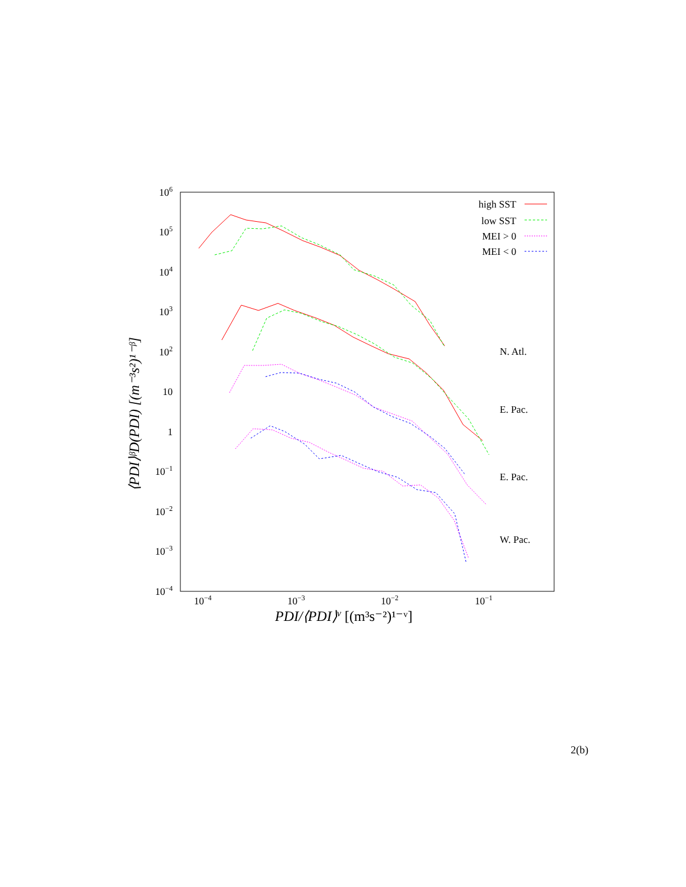106
105
104
103
102
10
1
10−1
10−2
10−3
10−4
10−4
10−3
10−2
10−1
PDI/⟨PDI⟩ν [(m³s⁻²)¹⁻ᵛ]
⟨PDI⟩ᵝD(PDI) [(m⁻³s²)¹⁻ᵝ]
high SST
low SST
MEI > 0
MEI < 0
N. Atl.
E. Pac.
E. Pac.
W. Pac.
2(b)